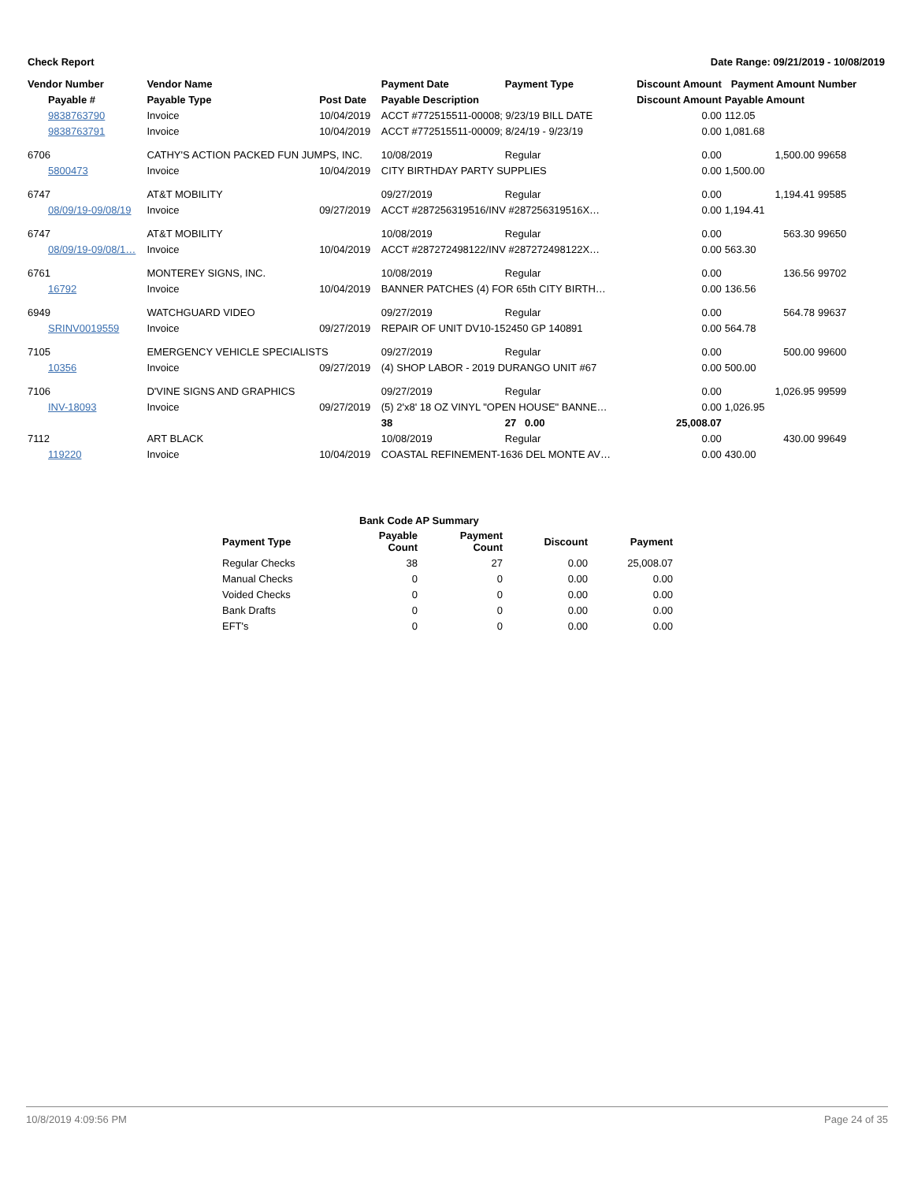Check Report Date Range: 09/21/2019 - 10/08/2019
| Vendor Number | Vendor Name | | Payment Date | Payment Type | Discount Amount | Payment Amount | Number |
| --- | --- | --- | --- | --- | --- | --- | --- |
| Payable # | Payable Type | Post Date | Payable Description | | Discount Amount | Payable Amount | |
| 9838763790 | Invoice | 10/04/2019 | ACCT #772515511-00008; 9/23/19 BILL DATE | | 0.00 | 112.05 | |
| 9838763791 | Invoice | 10/04/2019 | ACCT #772515511-00009; 8/24/19 - 9/23/19 | | 0.00 | 1,081.68 | |
| 6706 | CATHY'S ACTION PACKED FUN JUMPS, INC. | | 10/08/2019 | Regular | 0.00 | 1,500.00 | 99658 |
| 5800473 | Invoice | 10/04/2019 | CITY BIRTHDAY PARTY SUPPLIES | | 0.00 | 1,500.00 | |
| 6747 | AT&T MOBILITY | | 09/27/2019 | Regular | 0.00 | 1,194.41 | 99585 |
| 08/09/19-09/08/19 | Invoice | 09/27/2019 | ACCT #287256319516/INV #287256319516X… | | 0.00 | 1,194.41 | |
| 6747 | AT&T MOBILITY | | 10/08/2019 | Regular | 0.00 | 563.30 | 99650 |
| 08/09/19-09/08/1… | Invoice | 10/04/2019 | ACCT #287272498122/INV #287272498122X… | | 0.00 | 563.30 | |
| 6761 | MONTEREY SIGNS, INC. | | 10/08/2019 | Regular | 0.00 | 136.56 | 99702 |
| 16792 | Invoice | 10/04/2019 | BANNER PATCHES (4) FOR 65th CITY BIRTH… | | 0.00 | 136.56 | |
| 6949 | WATCHGUARD VIDEO | | 09/27/2019 | Regular | 0.00 | 564.78 | 99637 |
| SRINV0019559 | Invoice | 09/27/2019 | REPAIR OF UNIT DV10-152450 GP 140891 | | 0.00 | 564.78 | |
| 7105 | EMERGENCY VEHICLE SPECIALISTS | | 09/27/2019 | Regular | 0.00 | 500.00 | 99600 |
| 10356 | Invoice | 09/27/2019 | (4) SHOP LABOR - 2019 DURANGO UNIT #67 | | 0.00 | 500.00 | |
| 7106 | D'VINE SIGNS AND GRAPHICS | | 09/27/2019 | Regular | 0.00 | 1,026.95 | 99599 |
| INV-18093 | Invoice | 09/27/2019 | (5) 2'x8' 18 OZ VINYL "OPEN HOUSE" BANNE… | | 0.00 | 1,026.95 | |
| | | | 38 | 27 0.00 | 25,008.07 | | |
| 7112 | ART BLACK | | 10/08/2019 | Regular | 0.00 | 430.00 | 99649 |
| 119220 | Invoice | 10/04/2019 | COASTAL REFINEMENT-1636 DEL MONTE AV… | | 0.00 | 430.00 | |
| | Bank Code AP Summary | | | |
| --- | --- | --- | --- | --- |
| Payment Type | Payable Count | Payment Count | Discount | Payment |
| Regular Checks | 38 | 27 | 0.00 | 25,008.07 |
| Manual Checks | 0 | 0 | 0.00 | 0.00 |
| Voided Checks | 0 | 0 | 0.00 | 0.00 |
| Bank Drafts | 0 | 0 | 0.00 | 0.00 |
| EFT's | 0 | 0 | 0.00 | 0.00 |
10/8/2019 4:09:56 PM Page 24 of 35